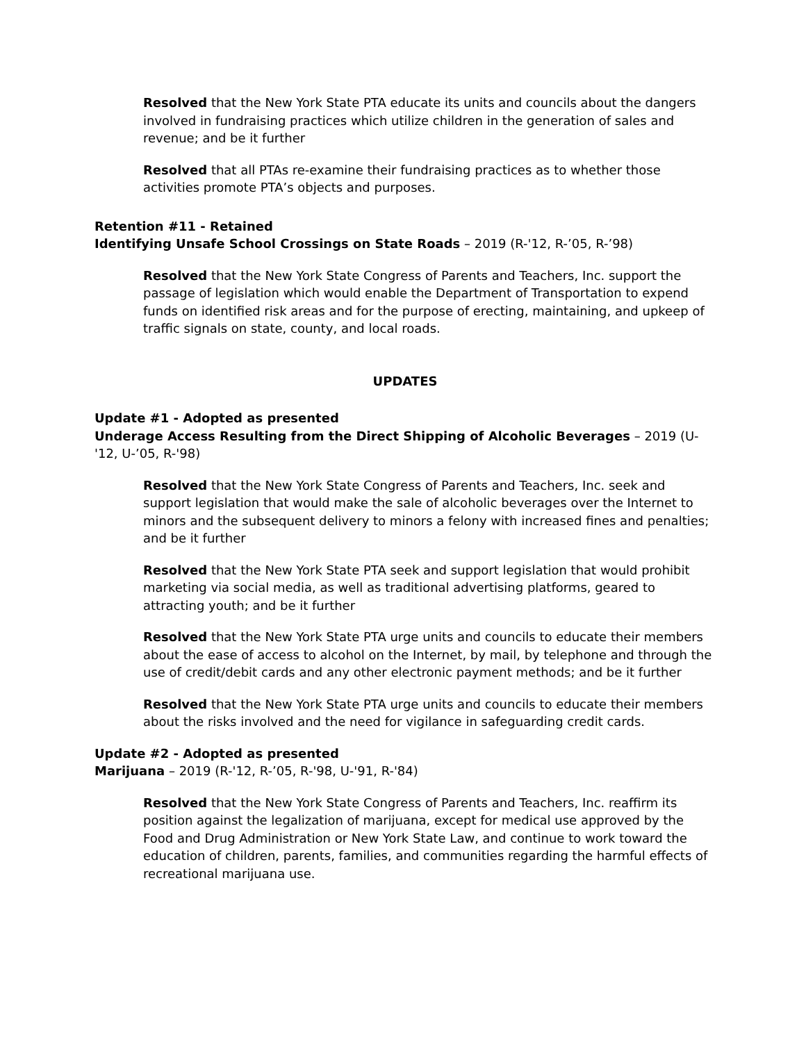Resolved that the New York State PTA educate its units and councils about the dangers involved in fundraising practices which utilize children in the generation of sales and revenue; and be it further
Resolved that all PTAs re-examine their fundraising practices as to whether those activities promote PTA’s objects and purposes.
Retention #11 - Retained
Identifying Unsafe School Crossings on State Roads – 2019 (R-'12, R-’05, R-’98)
Resolved that the New York State Congress of Parents and Teachers, Inc. support the passage of legislation which would enable the Department of Transportation to expend funds on identified risk areas and for the purpose of erecting, maintaining, and upkeep of traffic signals on state, county, and local roads.
UPDATES
Update #1 - Adopted as presented
Underage Access Resulting from the Direct Shipping of Alcoholic Beverages – 2019 (U-'12, U-’05, R-'98)
Resolved that the New York State Congress of Parents and Teachers, Inc. seek and support legislation that would make the sale of alcoholic beverages over the Internet to minors and the subsequent delivery to minors a felony with increased fines and penalties; and be it further
Resolved that the New York State PTA seek and support legislation that would prohibit marketing via social media, as well as traditional advertising platforms, geared to attracting youth; and be it further
Resolved that the New York State PTA urge units and councils to educate their members about the ease of access to alcohol on the Internet, by mail, by telephone and through the use of credit/debit cards and any other electronic payment methods; and be it further
Resolved that the New York State PTA urge units and councils to educate their members about the risks involved and the need for vigilance in safeguarding credit cards.
Update #2 - Adopted as presented
Marijuana – 2019 (R-'12, R-’05, R-'98, U-'91, R-'84)
Resolved that the New York State Congress of Parents and Teachers, Inc. reaffirm its position against the legalization of marijuana, except for medical use approved by the Food and Drug Administration or New York State Law, and continue to work toward the education of children, parents, families, and communities regarding the harmful effects of recreational marijuana use.